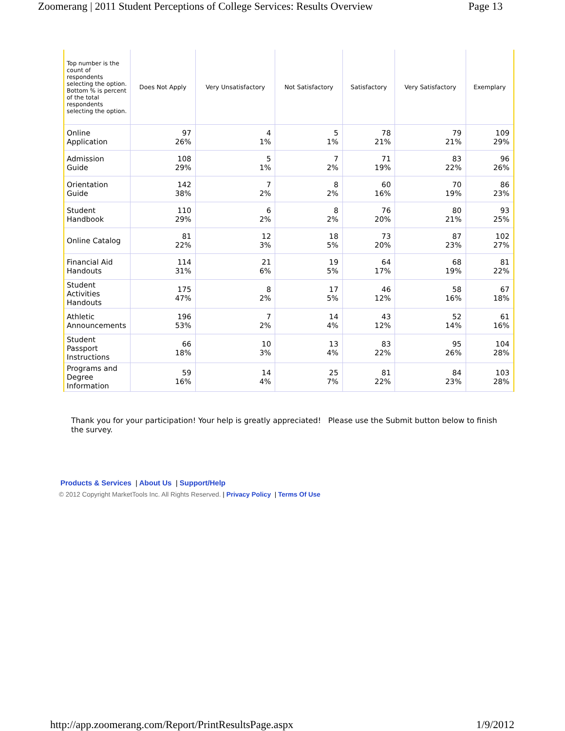Zoomerang | 2011 Student Perceptions of College Services: Results Overview Page 13
| Top number is the count of respondents selecting the option. Bottom % is percent of the total respondents selecting the option. | Does Not Apply | Very Unsatisfactory | Not Satisfactory | Satisfactory | Very Satisfactory | Exemplary |
| --- | --- | --- | --- | --- | --- | --- |
| Online Application | 97 26% | 4 1% | 5 1% | 78 21% | 79 21% | 109 29% |
| Admission Guide | 108 29% | 5 1% | 7 2% | 71 19% | 83 22% | 96 26% |
| Orientation Guide | 142 38% | 7 2% | 8 2% | 60 16% | 70 19% | 86 23% |
| Student Handbook | 110 29% | 6 2% | 8 2% | 76 20% | 80 21% | 93 25% |
| Online Catalog | 81 22% | 12 3% | 18 5% | 73 20% | 87 23% | 102 27% |
| Financial Aid Handouts | 114 31% | 21 6% | 19 5% | 64 17% | 68 19% | 81 22% |
| Student Activities Handouts | 175 47% | 8 2% | 17 5% | 46 12% | 58 16% | 67 18% |
| Athletic Announcements | 196 53% | 7 2% | 14 4% | 43 12% | 52 14% | 61 16% |
| Student Passport Instructions | 66 18% | 10 3% | 13 4% | 83 22% | 95 26% | 104 28% |
| Programs and Degree Information | 59 16% | 14 4% | 25 7% | 81 22% | 84 23% | 103 28% |
Thank you for your participation! Your help is greatly appreciated! Please use the Submit button below to finish the survey.
Products & Services | About Us | Support/Help
© 2012 Copyright MarketTools Inc. All Rights Reserved. | Privacy Policy | Terms Of Use
http://app.zoomerang.com/Report/PrintResultsPage.aspx 1/9/2012